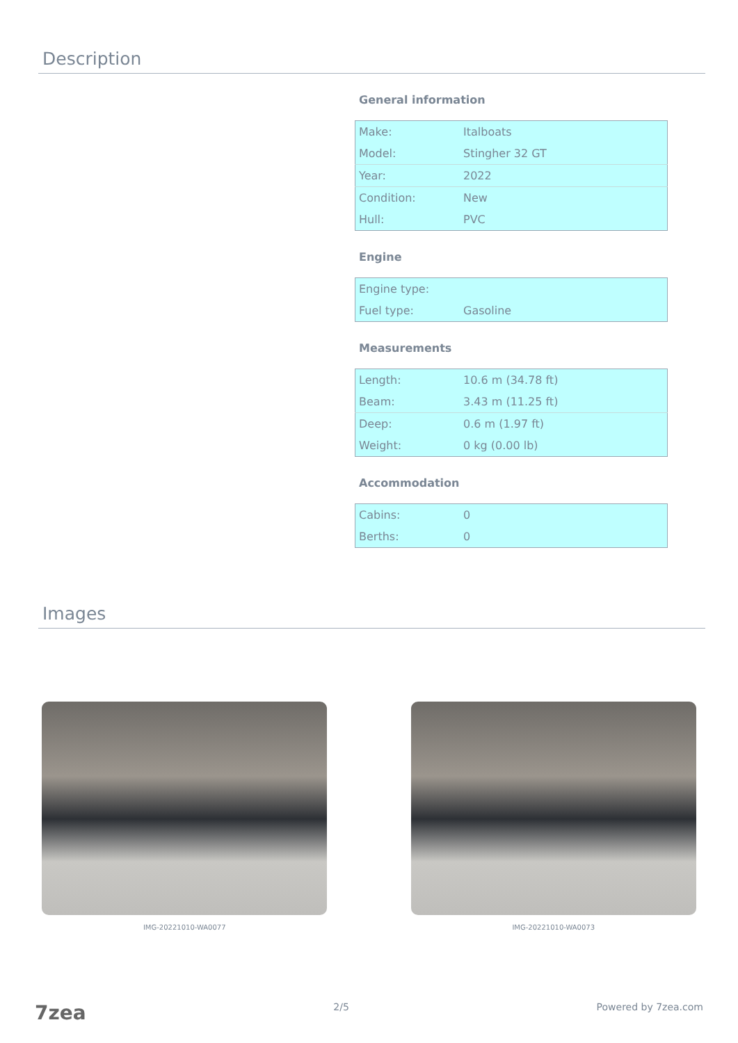Description
General information
| Make: | Italboats |
| Model: | Stingher 32 GT |
| Year: | 2022 |
| Condition: | New |
| Hull: | PVC |
Engine
| Engine type: | |
| Fuel type: | Gasoline |
Measurements
| Length: | 10.6 m (34.78 ft) |
| Beam: | 3.43 m (11.25 ft) |
| Deep: | 0.6 m (1.97 ft) |
| Weight: | 0 kg (0.00 lb) |
Accommodation
| Cabins: | 0 |
| Berths: | 0 |
Images
IMG-20221010-WA0077 IMG-20221010-WA0073
7zea 2/5 Powered by 7zea.com